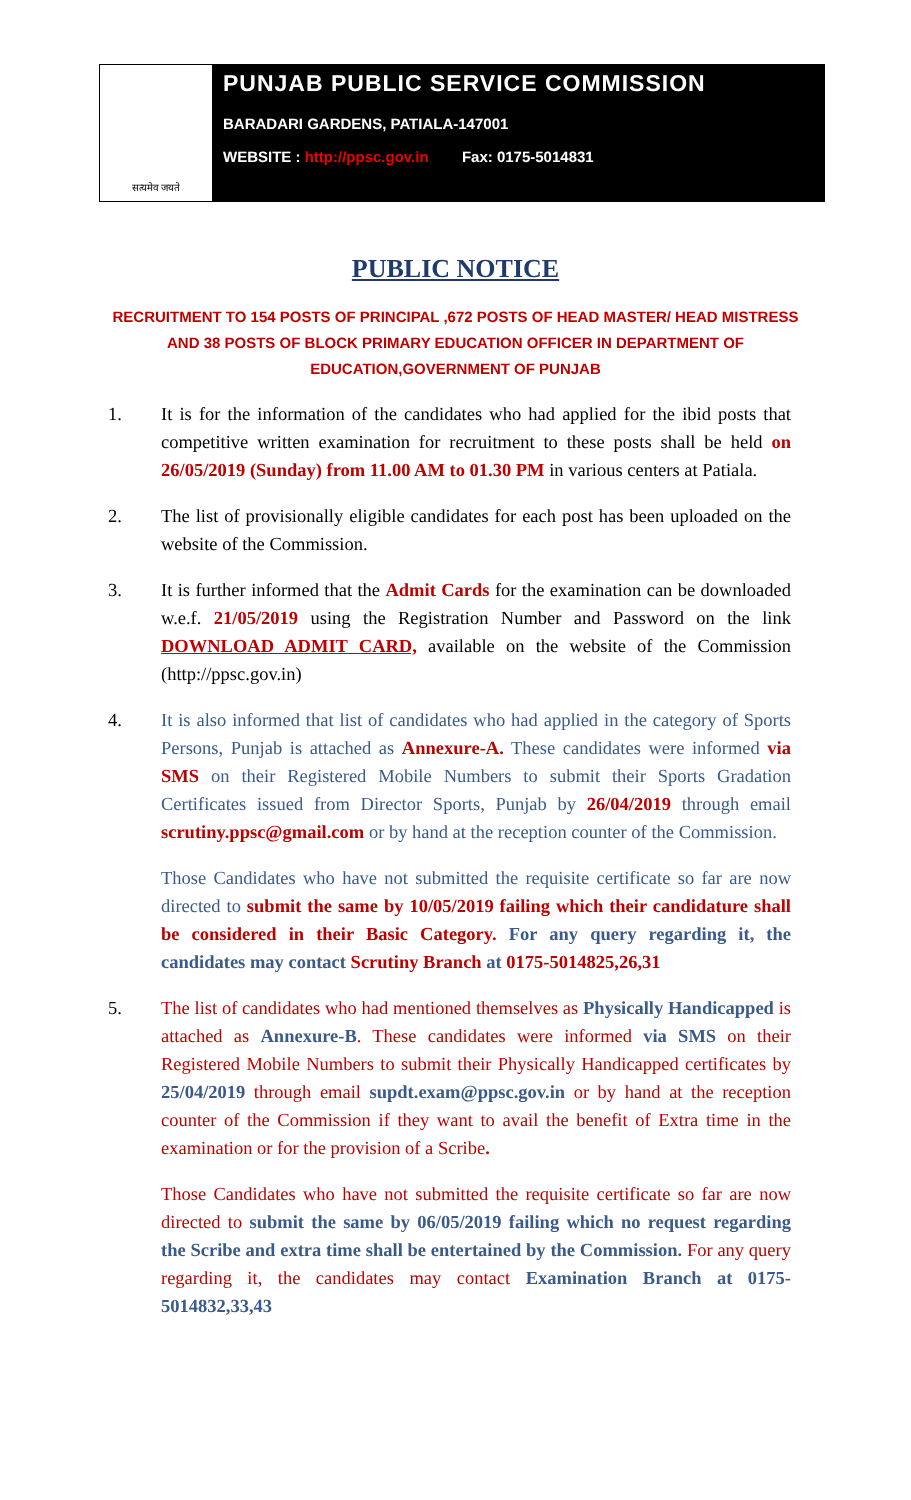सत्यमेव जयते
PUNJAB PUBLIC SERVICE COMMISSION
BARADARI GARDENS, PATIALA-147001
WEBSITE : http://ppsc.gov.in Fax: 0175-5014831
PUBLIC NOTICE
RECRUITMENT TO 154 POSTS OF PRINCIPAL ,672 POSTS OF HEAD MASTER/ HEAD MISTRESS AND 38 POSTS OF BLOCK PRIMARY EDUCATION OFFICER IN DEPARTMENT OF EDUCATION,GOVERNMENT OF PUNJAB
1. It is for the information of the candidates who had applied for the ibid posts that competitive written examination for recruitment to these posts shall be held on 26/05/2019 (Sunday) from 11.00 AM to 01.30 PM in various centers at Patiala.
2. The list of provisionally eligible candidates for each post has been uploaded on the website of the Commission.
3. It is further informed that the Admit Cards for the examination can be downloaded w.e.f. 21/05/2019 using the Registration Number and Password on the link DOWNLOAD ADMIT CARD, available on the website of the Commission (http://ppsc.gov.in)
4. It is also informed that list of candidates who had applied in the category of Sports Persons, Punjab is attached as Annexure-A. These candidates were informed via SMS on their Registered Mobile Numbers to submit their Sports Gradation Certificates issued from Director Sports, Punjab by 26/04/2019 through email scrutiny.ppsc@gmail.com or by hand at the reception counter of the Commission.
Those Candidates who have not submitted the requisite certificate so far are now directed to submit the same by 10/05/2019 failing which their candidature shall be considered in their Basic Category. For any query regarding it, the candidates may contact Scrutiny Branch at 0175-5014825,26,31
5. The list of candidates who had mentioned themselves as Physically Handicapped is attached as Annexure-B. These candidates were informed via SMS on their Registered Mobile Numbers to submit their Physically Handicapped certificates by 25/04/2019 through email supdt.exam@ppsc.gov.in or by hand at the reception counter of the Commission if they want to avail the benefit of Extra time in the examination or for the provision of a Scribe.
Those Candidates who have not submitted the requisite certificate so far are now directed to submit the same by 06/05/2019 failing which no request regarding the Scribe and extra time shall be entertained by the Commission. For any query regarding it, the candidates may contact Examination Branch at 0175-5014832,33,43